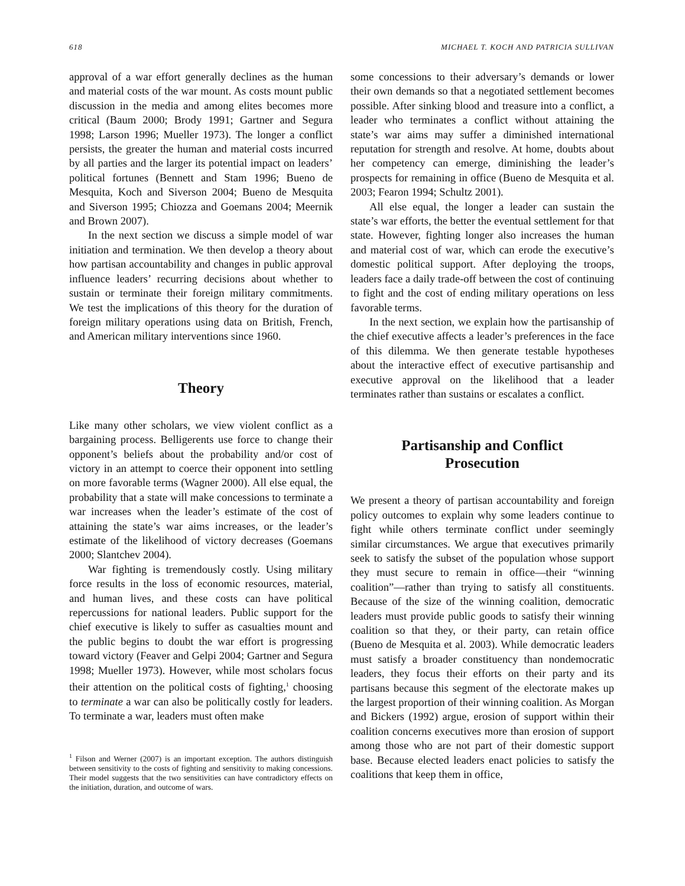618 MICHAEL T. KOCH AND PATRICIA SULLIVAN
approval of a war effort generally declines as the human and material costs of the war mount. As costs mount public discussion in the media and among elites becomes more critical (Baum 2000; Brody 1991; Gartner and Segura 1998; Larson 1996; Mueller 1973). The longer a conflict persists, the greater the human and material costs incurred by all parties and the larger its potential impact on leaders’ political fortunes (Bennett and Stam 1996; Bueno de Mesquita, Koch and Siverson 2004; Bueno de Mesquita and Siverson 1995; Chiozza and Goemans 2004; Meernik and Brown 2007).
In the next section we discuss a simple model of war initiation and termination. We then develop a theory about how partisan accountability and changes in public approval influence leaders’ recurring decisions about whether to sustain or terminate their foreign military commitments. We test the implications of this theory for the duration of foreign military operations using data on British, French, and American military interventions since 1960.
Theory
Like many other scholars, we view violent conflict as a bargaining process. Belligerents use force to change their opponent’s beliefs about the probability and/or cost of victory in an attempt to coerce their opponent into settling on more favorable terms (Wagner 2000). All else equal, the probability that a state will make concessions to terminate a war increases when the leader’s estimate of the cost of attaining the state’s war aims increases, or the leader’s estimate of the likelihood of victory decreases (Goemans 2000; Slantchev 2004).
War fighting is tremendously costly. Using military force results in the loss of economic resources, material, and human lives, and these costs can have political repercussions for national leaders. Public support for the chief executive is likely to suffer as casualties mount and the public begins to doubt the war effort is progressing toward victory (Feaver and Gelpi 2004; Gartner and Segura 1998; Mueller 1973). However, while most scholars focus their attention on the political costs of fighting,<sup>1</sup> choosing to terminate a war can also be politically costly for leaders. To terminate a war, leaders must often make
<sup>1</sup> Filson and Werner (2007) is an important exception. The authors distinguish between sensitivity to the costs of fighting and sensitivity to making concessions. Their model suggests that the two sensitivities can have contradictory effects on the initiation, duration, and outcome of wars.
some concessions to their adversary’s demands or lower their own demands so that a negotiated settlement becomes possible. After sinking blood and treasure into a conflict, a leader who terminates a conflict without attaining the state’s war aims may suffer a diminished international reputation for strength and resolve. At home, doubts about her competency can emerge, diminishing the leader’s prospects for remaining in office (Bueno de Mesquita et al. 2003; Fearon 1994; Schultz 2001).
All else equal, the longer a leader can sustain the state’s war efforts, the better the eventual settlement for that state. However, fighting longer also increases the human and material cost of war, which can erode the executive’s domestic political support. After deploying the troops, leaders face a daily trade-off between the cost of continuing to fight and the cost of ending military operations on less favorable terms.
In the next section, we explain how the partisanship of the chief executive affects a leader’s preferences in the face of this dilemma. We then generate testable hypotheses about the interactive effect of executive partisanship and executive approval on the likelihood that a leader terminates rather than sustains or escalates a conflict.
Partisanship and Conflict
Prosecution
We present a theory of partisan accountability and foreign policy outcomes to explain why some leaders continue to fight while others terminate conflict under seemingly similar circumstances. We argue that executives primarily seek to satisfy the subset of the population whose support they must secure to remain in office—their “winning coalition”—rather than trying to satisfy all constituents. Because of the size of the winning coalition, democratic leaders must provide public goods to satisfy their winning coalition so that they, or their party, can retain office (Bueno de Mesquita et al. 2003). While democratic leaders must satisfy a broader constituency than nondemocratic leaders, they focus their efforts on their party and its partisans because this segment of the electorate makes up the largest proportion of their winning coalition. As Morgan and Bickers (1992) argue, erosion of support within their coalition concerns executives more than erosion of support among those who are not part of their domestic support base. Because elected leaders enact policies to satisfy the coalitions that keep them in office,